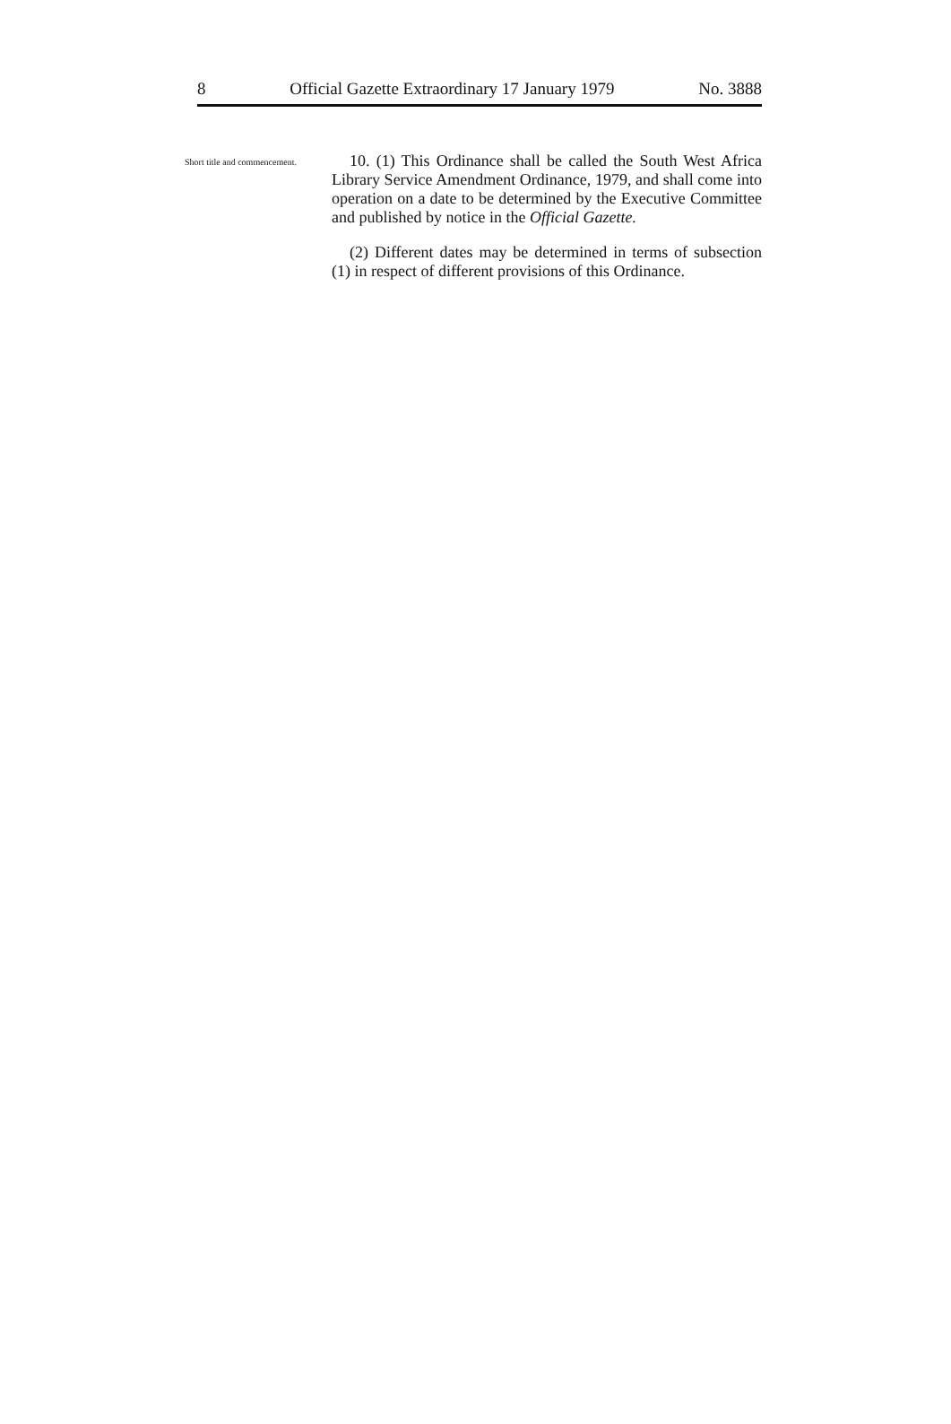8 Official Gazette Extraordinary 17 January 1979 No. 3888
Short title and commencement.
10. (1) This Ordinance shall be called the South West Africa Library Service Amendment Ordinance, 1979, and shall come into operation on a date to be determined by the Executive Committee and published by notice in the Official Gazette.
(2) Different dates may be determined in terms of subsection (1) in respect of different provisions of this Ordinance.